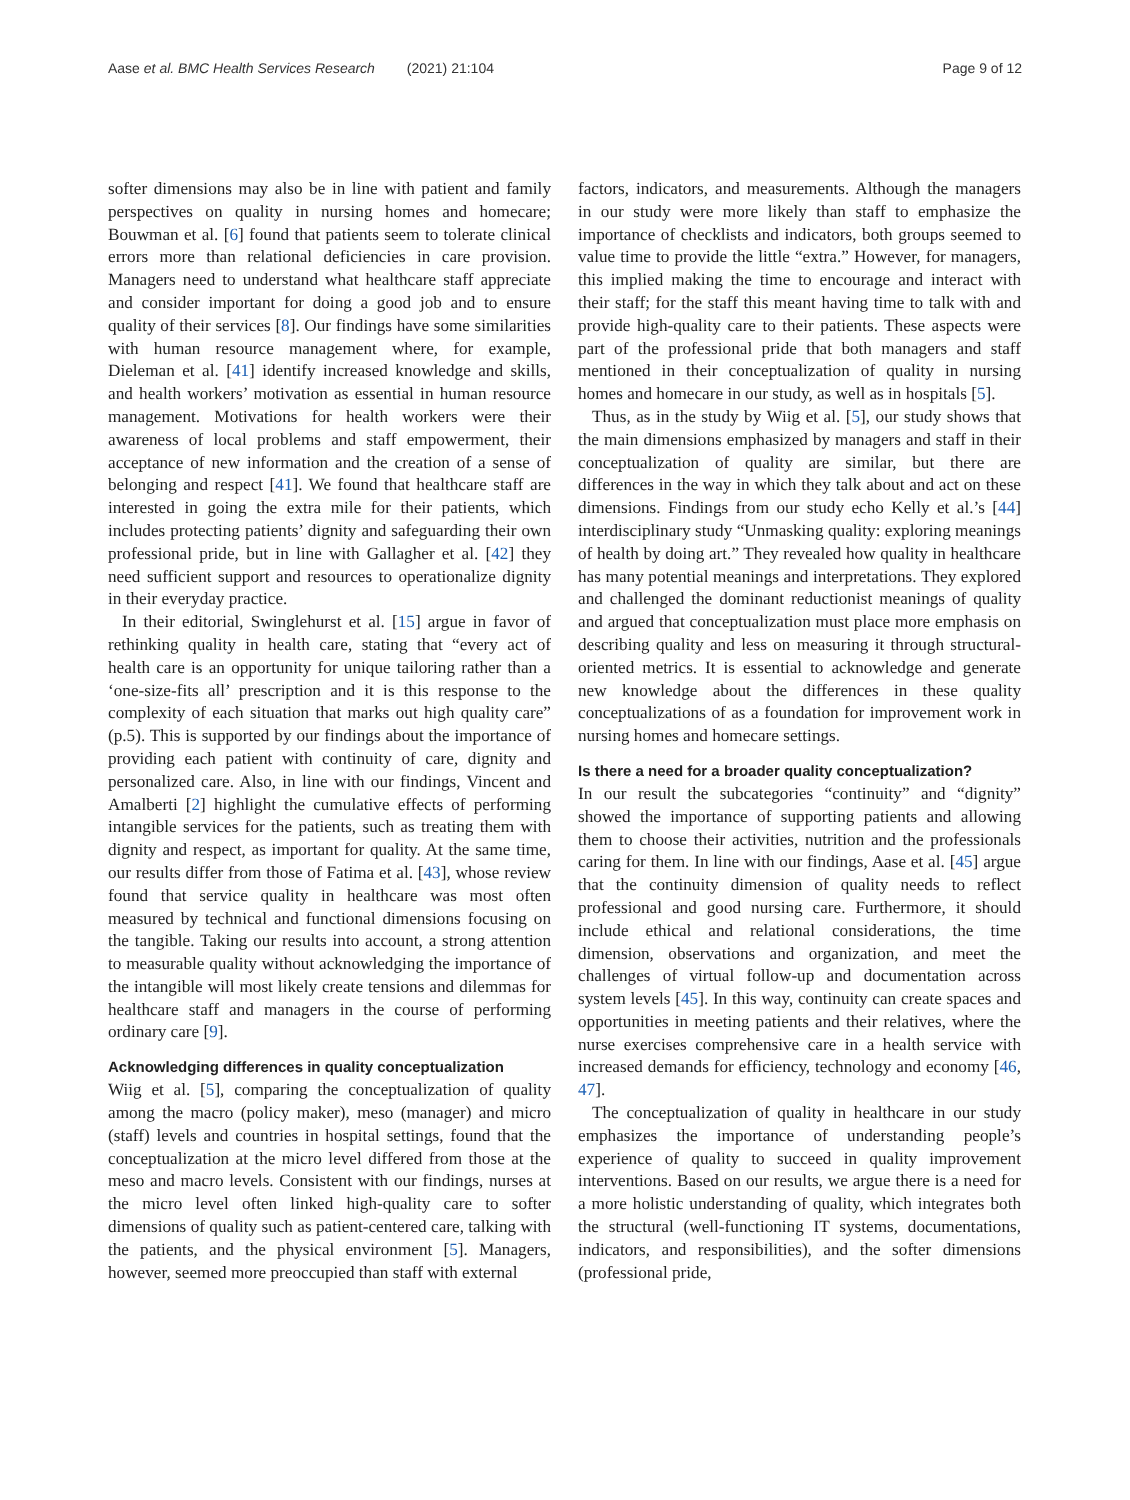Aase et al. BMC Health Services Research (2021) 21:104
Page 9 of 12
softer dimensions may also be in line with patient and family perspectives on quality in nursing homes and homecare; Bouwman et al. [6] found that patients seem to tolerate clinical errors more than relational deficiencies in care provision. Managers need to understand what healthcare staff appreciate and consider important for doing a good job and to ensure quality of their services [8]. Our findings have some similarities with human resource management where, for example, Dieleman et al. [41] identify increased knowledge and skills, and health workers’ motivation as essential in human resource management. Motivations for health workers were their awareness of local problems and staff empowerment, their acceptance of new information and the creation of a sense of belonging and respect [41]. We found that healthcare staff are interested in going the extra mile for their patients, which includes protecting patients’ dignity and safeguarding their own professional pride, but in line with Gallagher et al. [42] they need sufficient support and resources to operationalize dignity in their everyday practice.
In their editorial, Swinglehurst et al. [15] argue in favor of rethinking quality in health care, stating that “every act of health care is an opportunity for unique tailoring rather than a ‘one-size-fits all’ prescription and it is this response to the complexity of each situation that marks out high quality care” (p.5). This is supported by our findings about the importance of providing each patient with continuity of care, dignity and personalized care. Also, in line with our findings, Vincent and Amalberti [2] highlight the cumulative effects of performing intangible services for the patients, such as treating them with dignity and respect, as important for quality. At the same time, our results differ from those of Fatima et al. [43], whose review found that service quality in healthcare was most often measured by technical and functional dimensions focusing on the tangible. Taking our results into account, a strong attention to measurable quality without acknowledging the importance of the intangible will most likely create tensions and dilemmas for healthcare staff and managers in the course of performing ordinary care [9].
Acknowledging differences in quality conceptualization
Wiig et al. [5], comparing the conceptualization of quality among the macro (policy maker), meso (manager) and micro (staff) levels and countries in hospital settings, found that the conceptualization at the micro level differed from those at the meso and macro levels. Consistent with our findings, nurses at the micro level often linked high-quality care to softer dimensions of quality such as patient-centered care, talking with the patients, and the physical environment [5]. Managers, however, seemed more preoccupied than staff with external
factors, indicators, and measurements. Although the managers in our study were more likely than staff to emphasize the importance of checklists and indicators, both groups seemed to value time to provide the little “extra.” However, for managers, this implied making the time to encourage and interact with their staff; for the staff this meant having time to talk with and provide high-quality care to their patients. These aspects were part of the professional pride that both managers and staff mentioned in their conceptualization of quality in nursing homes and homecare in our study, as well as in hospitals [5].
Thus, as in the study by Wiig et al. [5], our study shows that the main dimensions emphasized by managers and staff in their conceptualization of quality are similar, but there are differences in the way in which they talk about and act on these dimensions. Findings from our study echo Kelly et al.’s [44] interdisciplinary study “Unmasking quality: exploring meanings of health by doing art.” They revealed how quality in healthcare has many potential meanings and interpretations. They explored and challenged the dominant reductionist meanings of quality and argued that conceptualization must place more emphasis on describing quality and less on measuring it through structural-oriented metrics. It is essential to acknowledge and generate new knowledge about the differences in these quality conceptualizations of as a foundation for improvement work in nursing homes and homecare settings.
Is there a need for a broader quality conceptualization?
In our result the subcategories “continuity” and “dignity” showed the importance of supporting patients and allowing them to choose their activities, nutrition and the professionals caring for them. In line with our findings, Aase et al. [45] argue that the continuity dimension of quality needs to reflect professional and good nursing care. Furthermore, it should include ethical and relational considerations, the time dimension, observations and organization, and meet the challenges of virtual follow-up and documentation across system levels [45]. In this way, continuity can create spaces and opportunities in meeting patients and their relatives, where the nurse exercises comprehensive care in a health service with increased demands for efficiency, technology and economy [46, 47].
The conceptualization of quality in healthcare in our study emphasizes the importance of understanding people’s experience of quality to succeed in quality improvement interventions. Based on our results, we argue there is a need for a more holistic understanding of quality, which integrates both the structural (well-functioning IT systems, documentations, indicators, and responsibilities), and the softer dimensions (professional pride,